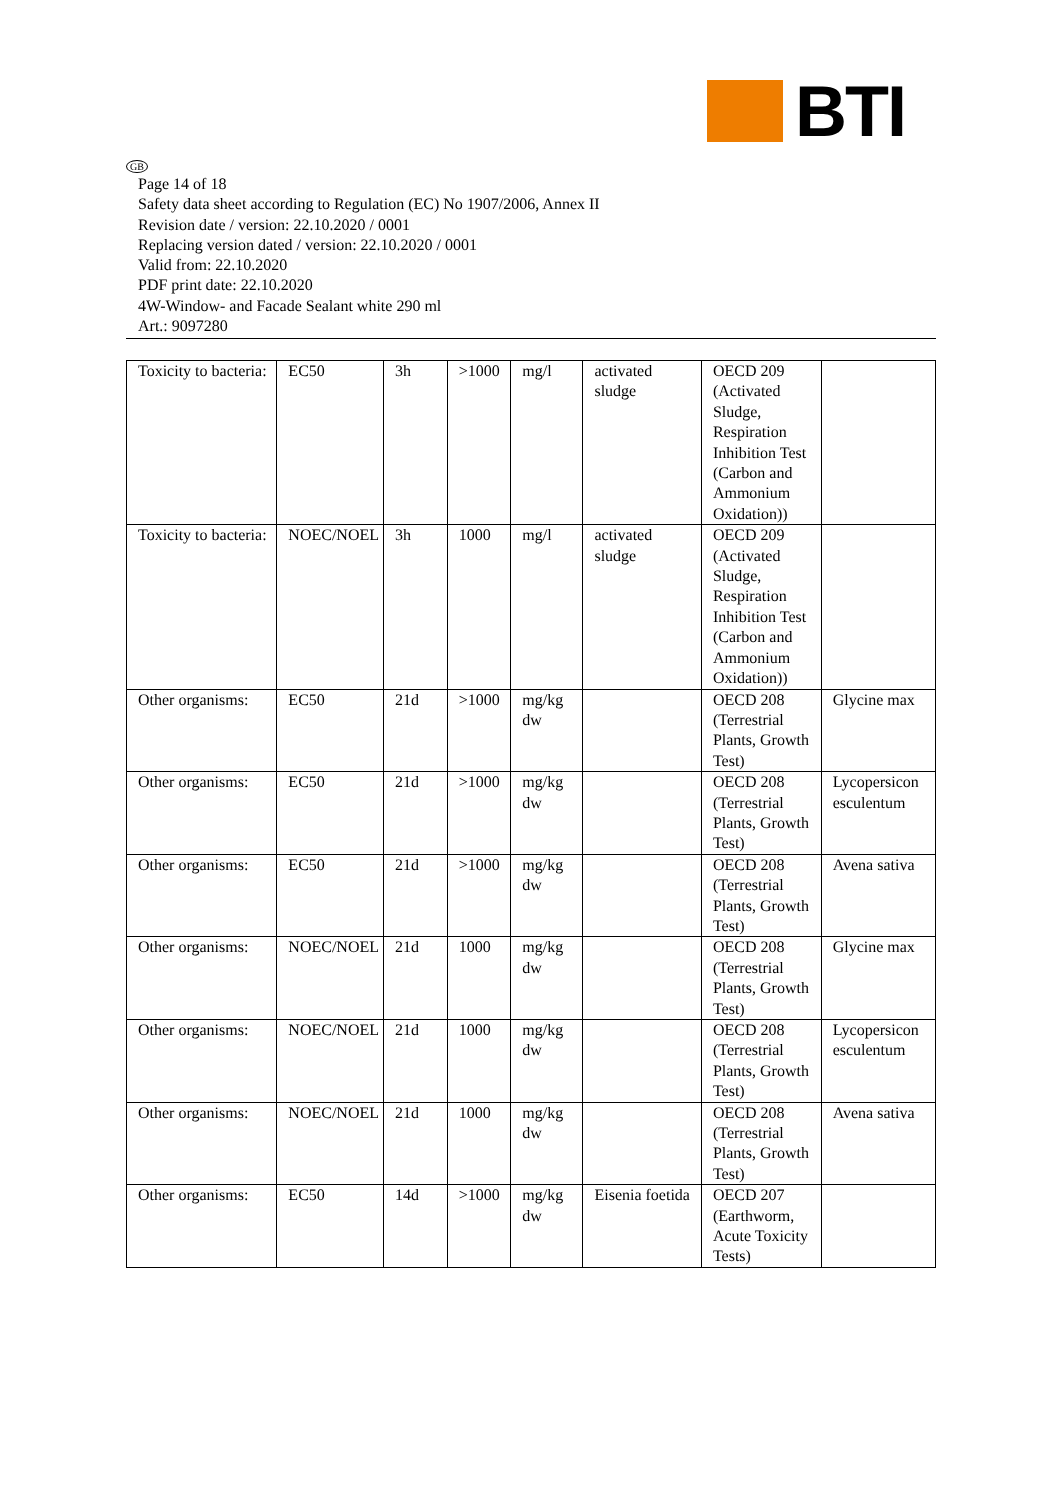BTI
GB
Page 14 of 18
Safety data sheet according to Regulation (EC) No 1907/2006, Annex II
Revision date / version: 22.10.2020 / 0001
Replacing version dated / version: 22.10.2020 / 0001
Valid from: 22.10.2020
PDF print date: 22.10.2020
4W-Window- and Facade Sealant white 290 ml
Art.: 9097280
| Toxicity to bacteria: | EC50 | 3h | >1000 | mg/l | activated sludge | OECD 209 (Activated Sludge, Respiration Inhibition Test (Carbon and Ammonium Oxidation)) | |
| Toxicity to bacteria: | NOEC/NOEL | 3h | 1000 | mg/l | activated sludge | OECD 209 (Activated Sludge, Respiration Inhibition Test (Carbon and Ammonium Oxidation)) | |
| Other organisms: | EC50 | 21d | >1000 | mg/kg dw | | OECD 208 (Terrestrial Plants, Growth Test) | Glycine max |
| Other organisms: | EC50 | 21d | >1000 | mg/kg dw | | OECD 208 (Terrestrial Plants, Growth Test) | Lycopersicon esculentum |
| Other organisms: | EC50 | 21d | >1000 | mg/kg dw | | OECD 208 (Terrestrial Plants, Growth Test) | Avena sativa |
| Other organisms: | NOEC/NOEL | 21d | 1000 | mg/kg dw | | OECD 208 (Terrestrial Plants, Growth Test) | Glycine max |
| Other organisms: | NOEC/NOEL | 21d | 1000 | mg/kg dw | | OECD 208 (Terrestrial Plants, Growth Test) | Lycopersicon esculentum |
| Other organisms: | NOEC/NOEL | 21d | 1000 | mg/kg dw | | OECD 208 (Terrestrial Plants, Growth Test) | Avena sativa |
| Other organisms: | EC50 | 14d | >1000 | mg/kg dw | Eisenia foetida | OECD 207 (Earthworm, Acute Toxicity Tests) | |